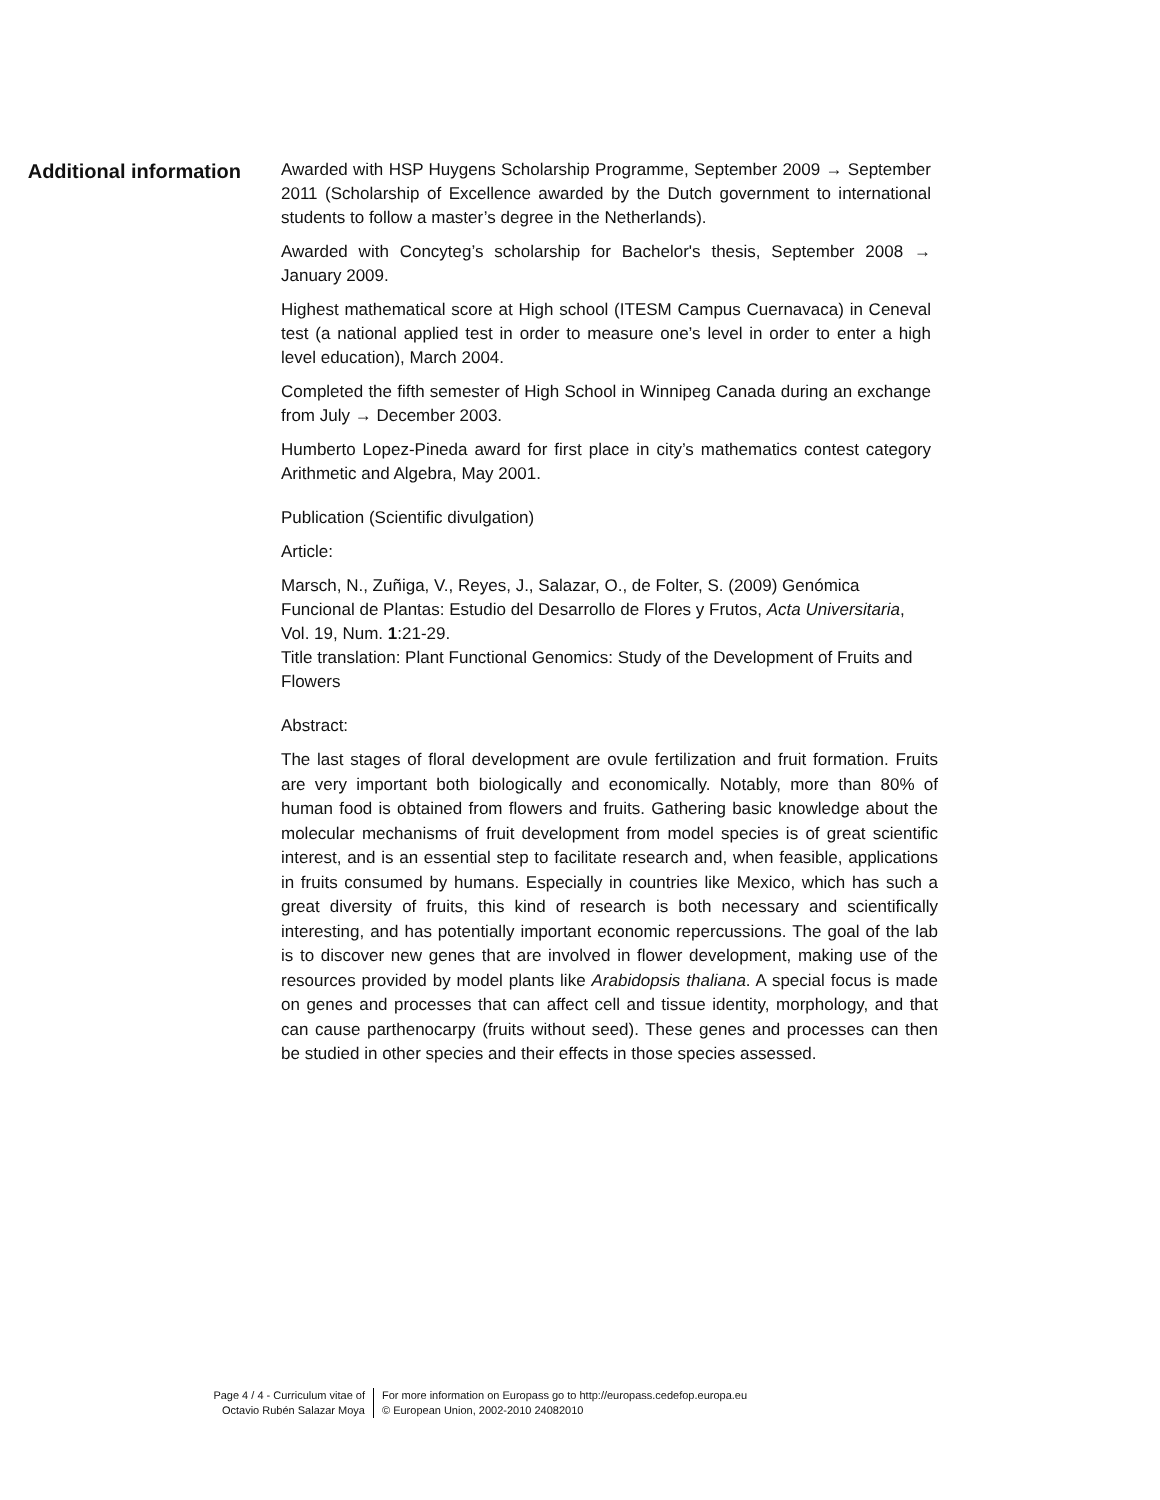Additional information
Awarded with HSP Huygens Scholarship Programme, September 2009 → September 2011 (Scholarship of Excellence awarded by the Dutch government to international students to follow a master’s degree in the Netherlands).
Awarded with Concyteg’s scholarship for Bachelor's thesis, September 2008 → January 2009.
Highest mathematical score at High school (ITESM Campus Cuernavaca) in Ceneval test (a national applied test in order to measure one’s level in order to enter a high level education), March 2004.
Completed the fifth semester of High School in Winnipeg Canada during an exchange from July → December 2003.
Humberto Lopez-Pineda award for first place in city’s mathematics contest category Arithmetic and Algebra, May 2001.
Publication (Scientific divulgation)
Article:
Marsch, N., Zuñiga, V., Reyes, J., Salazar, O., de Folter, S. (2009) Genómica Funcional de Plantas: Estudio del Desarrollo de Flores y Frutos, Acta Universitaria, Vol. 19, Num. 1:21-29.
Title translation: Plant Functional Genomics: Study of the Development of Fruits and Flowers
Abstract:
The last stages of floral development are ovule fertilization and fruit formation. Fruits are very important both biologically and economically. Notably, more than 80% of human food is obtained from flowers and fruits. Gathering basic knowledge about the molecular mechanisms of fruit development from model species is of great scientific interest, and is an essential step to facilitate research and, when feasible, applications in fruits consumed by humans. Especially in countries like Mexico, which has such a great diversity of fruits, this kind of research is both necessary and scientifically interesting, and has potentially important economic repercussions. The goal of the lab is to discover new genes that are involved in flower development, making use of the resources provided by model plants like Arabidopsis thaliana. A special focus is made on genes and processes that can affect cell and tissue identity, morphology, and that can cause parthenocarpy (fruits without seed). These genes and processes can then be studied in other species and their effects in those species assessed.
Page 4 / 4 - Curriculum vitae of
Octavio Rubén Salazar Moya
For more information on Europass go to http://europass.cedefop.europa.eu
© European Union, 2002-2010 24082010